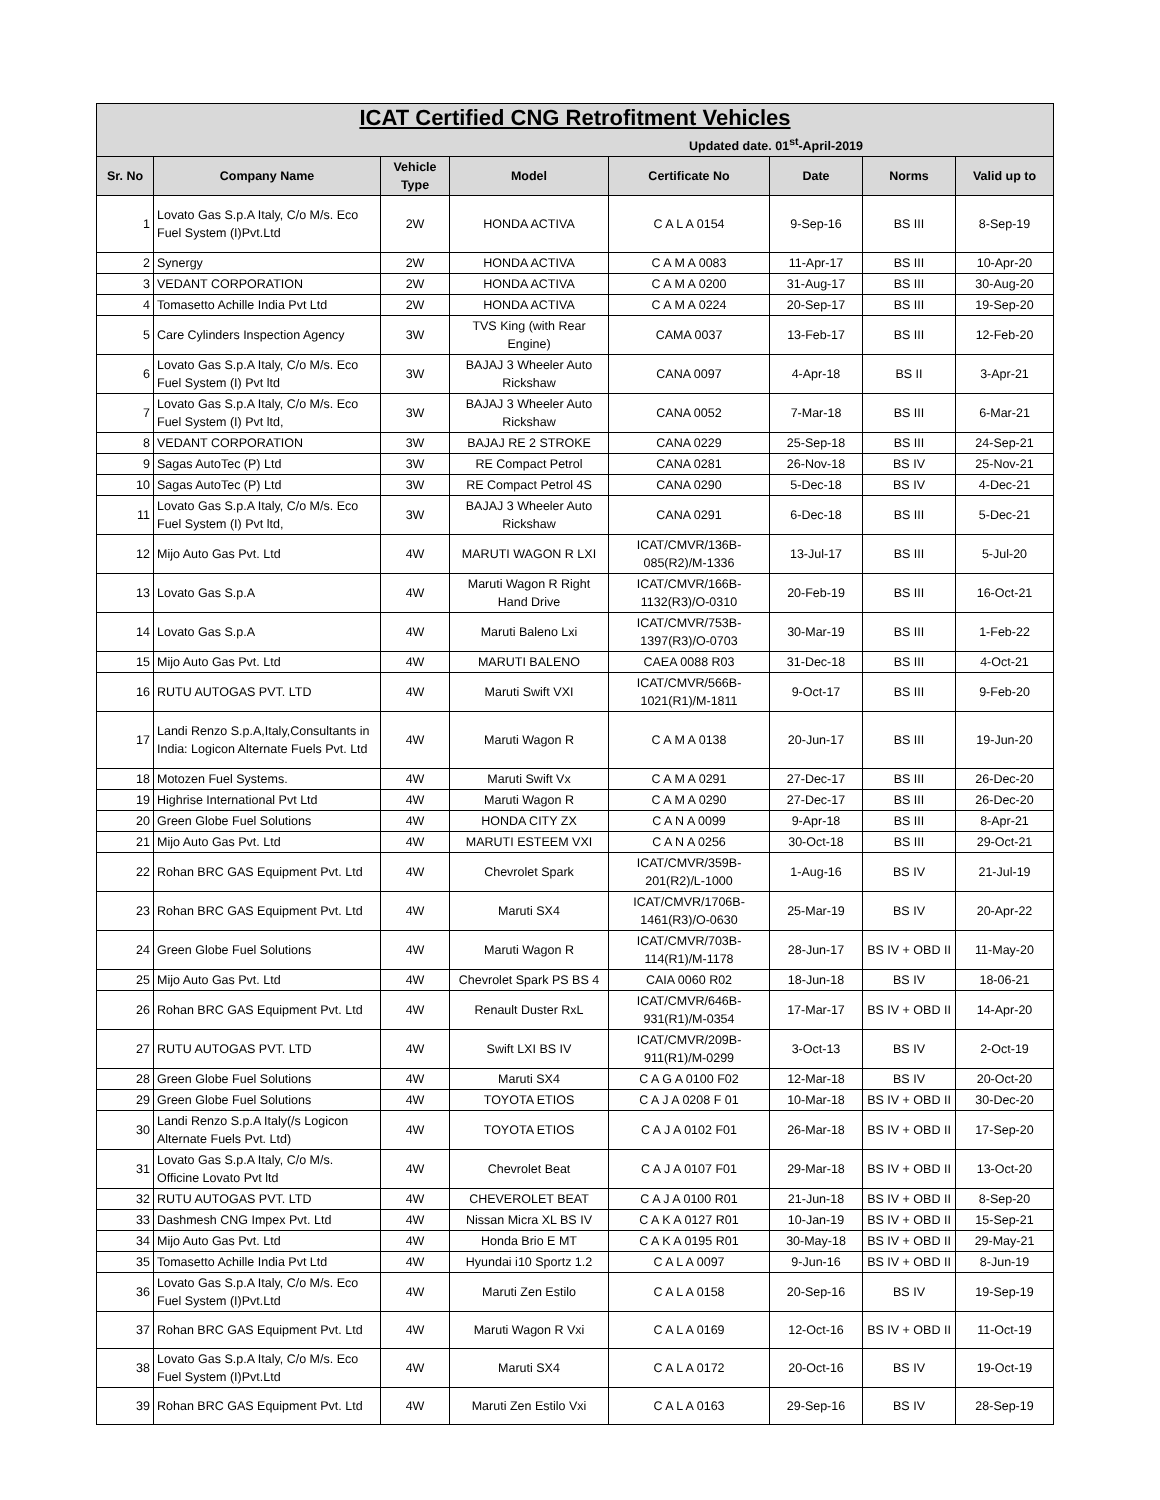| ICAT Certified CNG Retrofitment Vehicles | | | | | | | |
| Updated date. 01<sup>st</sup>-April-2019 | | | | | | | |
| Sr. No | Company Name | Vehicle Type | Model | Certificate No | Date | Norms | Valid up to |
| 1 | Lovato Gas S.p.A Italy, C/o M/s. Eco Fuel System (I)Pvt.Ltd | 2W | HONDA ACTIVA | C A L A 0154 | 9-Sep-16 | BS III | 8-Sep-19 |
| 2 | Synergy | 2W | HONDA ACTIVA | C A M A 0083 | 11-Apr-17 | BS III | 10-Apr-20 |
| 3 | VEDANT CORPORATION | 2W | HONDA ACTIVA | C A M A 0200 | 31-Aug-17 | BS III | 30-Aug-20 |
| 4 | Tomasetto Achille India Pvt Ltd | 2W | HONDA ACTIVA | C A M A 0224 | 20-Sep-17 | BS III | 19-Sep-20 |
| 5 | Care Cylinders Inspection Agency | 3W | TVS King (with Rear Engine) | CAMA 0037 | 13-Feb-17 | BS III | 12-Feb-20 |
| 6 | Lovato Gas S.p.A Italy, C/o M/s. Eco Fuel System (I) Pvt ltd | 3W | BAJAJ 3 Wheeler Auto Rickshaw | CANA 0097 | 4-Apr-18 | BS II | 3-Apr-21 |
| 7 | Lovato Gas S.p.A Italy, C/o M/s. Eco Fuel System (I) Pvt ltd, | 3W | BAJAJ 3 Wheeler Auto Rickshaw | CANA 0052 | 7-Mar-18 | BS III | 6-Mar-21 |
| 8 | VEDANT CORPORATION | 3W | BAJAJ RE 2 STROKE | CANA 0229 | 25-Sep-18 | BS III | 24-Sep-21 |
| 9 | Sagas AutoTec (P) Ltd | 3W | RE Compact Petrol | CANA 0281 | 26-Nov-18 | BS IV | 25-Nov-21 |
| 10 | Sagas AutoTec (P) Ltd | 3W | RE Compact Petrol 4S | CANA 0290 | 5-Dec-18 | BS IV | 4-Dec-21 |
| 11 | Lovato Gas S.p.A Italy, C/o M/s. Eco Fuel System (I) Pvt ltd, | 3W | BAJAJ 3 Wheeler Auto Rickshaw | CANA 0291 | 6-Dec-18 | BS III | 5-Dec-21 |
| 12 | Mijo Auto Gas Pvt. Ltd | 4W | MARUTI WAGON R LXI | ICAT/CMVR/136B-085(R2)/M-1336 | 13-Jul-17 | BS III | 5-Jul-20 |
| 13 | Lovato Gas S.p.A | 4W | Maruti Wagon R Right Hand Drive | ICAT/CMVR/166B-1132(R3)/O-0310 | 20-Feb-19 | BS III | 16-Oct-21 |
| 14 | Lovato Gas S.p.A | 4W | Maruti Baleno Lxi | ICAT/CMVR/753B-1397(R3)/O-0703 | 30-Mar-19 | BS III | 1-Feb-22 |
| 15 | Mijo Auto Gas Pvt. Ltd | 4W | MARUTI BALENO | CAEA 0088 R03 | 31-Dec-18 | BS III | 4-Oct-21 |
| 16 | RUTU AUTOGAS PVT. LTD | 4W | Maruti Swift VXI | ICAT/CMVR/566B-1021(R1)/M-1811 | 9-Oct-17 | BS III | 9-Feb-20 |
| 17 | Landi Renzo S.p.A,Italy,Consultants in India: Logicon Alternate Fuels Pvt. Ltd | 4W | Maruti Wagon R | C A M A 0138 | 20-Jun-17 | BS III | 19-Jun-20 |
| 18 | Motozen Fuel Systems. | 4W | Maruti Swift Vx | C A M A 0291 | 27-Dec-17 | BS III | 26-Dec-20 |
| 19 | Highrise International Pvt Ltd | 4W | Maruti Wagon R | C A M A 0290 | 27-Dec-17 | BS III | 26-Dec-20 |
| 20 | Green Globe Fuel Solutions | 4W | HONDA CITY ZX | C A N A 0099 | 9-Apr-18 | BS III | 8-Apr-21 |
| 21 | Mijo Auto Gas Pvt. Ltd | 4W | MARUTI ESTEEM VXI | C A N A 0256 | 30-Oct-18 | BS III | 29-Oct-21 |
| 22 | Rohan BRC GAS Equipment Pvt. Ltd | 4W | Chevrolet Spark | ICAT/CMVR/359B-201(R2)/L-1000 | 1-Aug-16 | BS IV | 21-Jul-19 |
| 23 | Rohan BRC GAS Equipment Pvt. Ltd | 4W | Maruti SX4 | ICAT/CMVR/1706B-1461(R3)/O-0630 | 25-Mar-19 | BS IV | 20-Apr-22 |
| 24 | Green Globe Fuel Solutions | 4W | Maruti Wagon R | ICAT/CMVR/703B-114(R1)/M-1178 | 28-Jun-17 | BS IV + OBD II | 11-May-20 |
| 25 | Mijo Auto Gas Pvt. Ltd | 4W | Chevrolet Spark PS BS 4 | CAIA 0060 R02 | 18-Jun-18 | BS IV | 18-06-21 |
| 26 | Rohan BRC GAS Equipment Pvt. Ltd | 4W | Renault Duster RxL | ICAT/CMVR/646B-931(R1)/M-0354 | 17-Mar-17 | BS IV + OBD II | 14-Apr-20 |
| 27 | RUTU AUTOGAS PVT. LTD | 4W | Swift LXI BS IV | ICAT/CMVR/209B-911(R1)/M-0299 | 3-Oct-13 | BS IV | 2-Oct-19 |
| 28 | Green Globe Fuel Solutions | 4W | Maruti SX4 | C A G A 0100 F02 | 12-Mar-18 | BS IV | 20-Oct-20 |
| 29 | Green Globe Fuel Solutions | 4W | TOYOTA ETIOS | C A J A 0208 F 01 | 10-Mar-18 | BS IV + OBD II | 30-Dec-20 |
| 30 | Landi Renzo S.p.A Italy(/s Logicon Alternate Fuels Pvt. Ltd) | 4W | TOYOTA ETIOS | C A J A 0102 F01 | 26-Mar-18 | BS IV + OBD II | 17-Sep-20 |
| 31 | Lovato Gas S.p.A Italy, C/o M/s. Officine Lovato Pvt ltd | 4W | Chevrolet Beat | C A J A 0107 F01 | 29-Mar-18 | BS IV + OBD II | 13-Oct-20 |
| 32 | RUTU AUTOGAS PVT. LTD | 4W | CHEVEROLET BEAT | C A J A 0100 R01 | 21-Jun-18 | BS IV + OBD II | 8-Sep-20 |
| 33 | Dashmesh CNG Impex Pvt. Ltd | 4W | Nissan Micra XL BS IV | C A K A 0127 R01 | 10-Jan-19 | BS IV + OBD II | 15-Sep-21 |
| 34 | Mijo Auto Gas Pvt. Ltd | 4W | Honda Brio E MT | C A K A 0195 R01 | 30-May-18 | BS IV + OBD II | 29-May-21 |
| 35 | Tomasetto Achille India Pvt Ltd | 4W | Hyundai i10 Sportz 1.2 | C A L A 0097 | 9-Jun-16 | BS IV + OBD II | 8-Jun-19 |
| 36 | Lovato Gas S.p.A Italy, C/o M/s. Eco Fuel System (I)Pvt.Ltd | 4W | Maruti Zen Estilo | C A L A 0158 | 20-Sep-16 | BS IV | 19-Sep-19 |
| 37 | Rohan BRC GAS Equipment Pvt. Ltd | 4W | Maruti Wagon R Vxi | C A L A 0169 | 12-Oct-16 | BS IV + OBD II | 11-Oct-19 |
| 38 | Lovato Gas S.p.A Italy, C/o M/s. Eco Fuel System (I)Pvt.Ltd | 4W | Maruti SX4 | C A L A 0172 | 20-Oct-16 | BS IV | 19-Oct-19 |
| 39 | Rohan BRC GAS Equipment Pvt. Ltd | 4W | Maruti Zen Estilo Vxi | C A L A 0163 | 29-Sep-16 | BS IV | 28-Sep-19 |